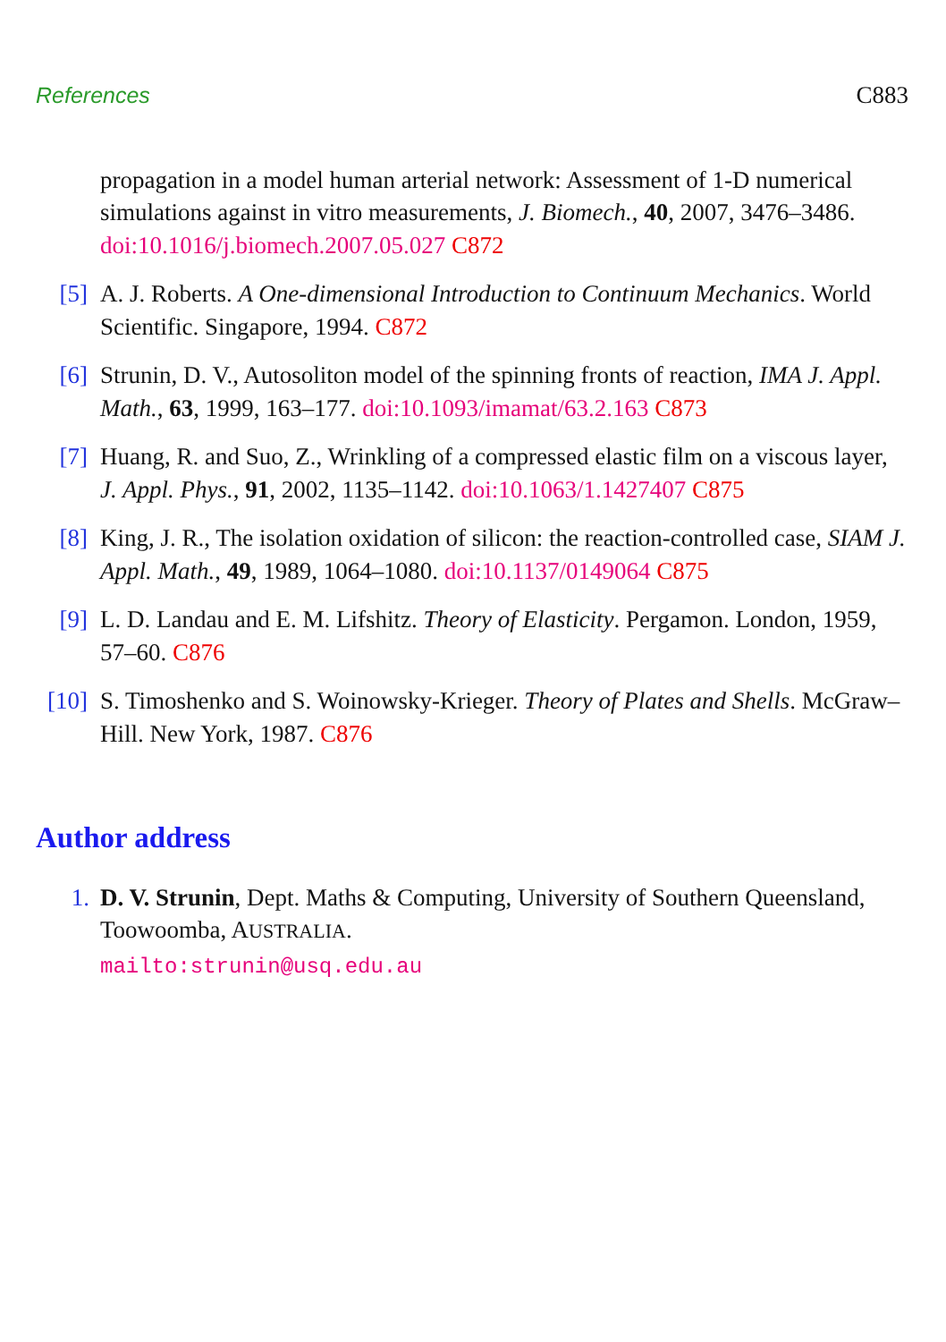References C883
propagation in a model human arterial network: Assessment of 1-D numerical simulations against in vitro measurements, J. Biomech., 40, 2007, 3476–3486. doi:10.1016/j.biomech.2007.05.027 C872
[5] A. J. Roberts. A One-dimensional Introduction to Continuum Mechanics. World Scientific. Singapore, 1994. C872
[6] Strunin, D. V., Autosoliton model of the spinning fronts of reaction, IMA J. Appl. Math., 63, 1999, 163–177. doi:10.1093/imamat/63.2.163 C873
[7] Huang, R. and Suo, Z., Wrinkling of a compressed elastic film on a viscous layer, J. Appl. Phys., 91, 2002, 1135–1142. doi:10.1063/1.1427407 C875
[8] King, J. R., The isolation oxidation of silicon: the reaction-controlled case, SIAM J. Appl. Math., 49, 1989, 1064–1080. doi:10.1137/0149064 C875
[9] L. D. Landau and E. M. Lifshitz. Theory of Elasticity. Pergamon. London, 1959, 57–60. C876
[10] S. Timoshenko and S. Woinowsky-Krieger. Theory of Plates and Shells. McGraw–Hill. New York, 1987. C876
Author address
1. D. V. Strunin, Dept. Maths & Computing, University of Southern Queensland, Toowoomba, AUSTRALIA.
mailto:strunin@usq.edu.au